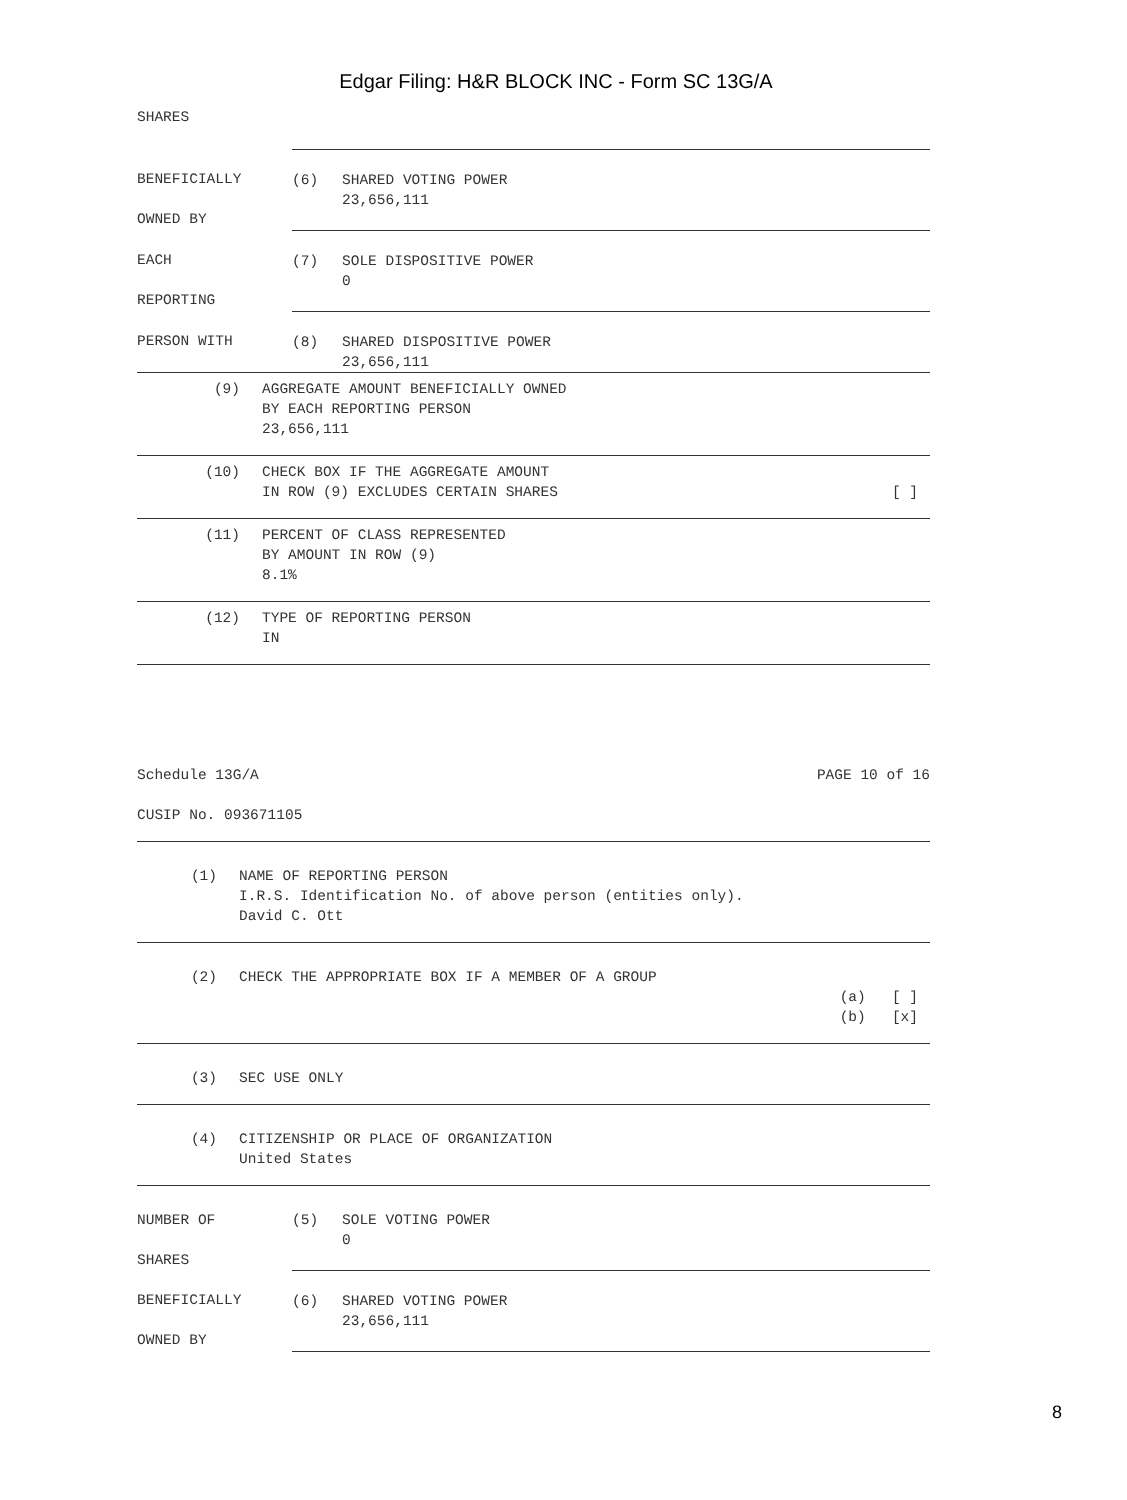Edgar Filing: H&R BLOCK INC - Form SC 13G/A
| SHARES | | |
| BENEFICIALLY OWNED BY | (6) | SHARED VOTING POWER 23,656,111 |
| EACH REPORTING | (7) | SOLE DISPOSITIVE POWER 0 |
| PERSON WITH | (8) | SHARED DISPOSITIVE POWER 23,656,111 |
| (9) | AGGREGATE AMOUNT BENEFICIALLY OWNED BY EACH REPORTING PERSON 23,656,111 | |
| (10) | CHECK BOX IF THE AGGREGATE AMOUNT IN ROW (9) EXCLUDES CERTAIN SHARES | [ ] |
| (11) | PERCENT OF CLASS REPRESENTED BY AMOUNT IN ROW (9) 8.1% | |
| (12) | TYPE OF REPORTING PERSON IN | |
| Schedule 13G/A | PAGE 10 of 16 |
| CUSIP No. 093671105 | |
| (1) | NAME OF REPORTING PERSON I.R.S. Identification No. of above person (entities only). David C. Ott | |
| (2) | CHECK THE APPROPRIATE BOX IF A MEMBER OF A GROUP | (a) [ ] (b) [x] |
| (3) | SEC USE ONLY | |
| (4) | CITIZENSHIP OR PLACE OF ORGANIZATION United States | |
| NUMBER OF SHARES | (5) | SOLE VOTING POWER 0 |
| BENEFICIALLY OWNED BY | (6) | SHARED VOTING POWER 23,656,111 |
8